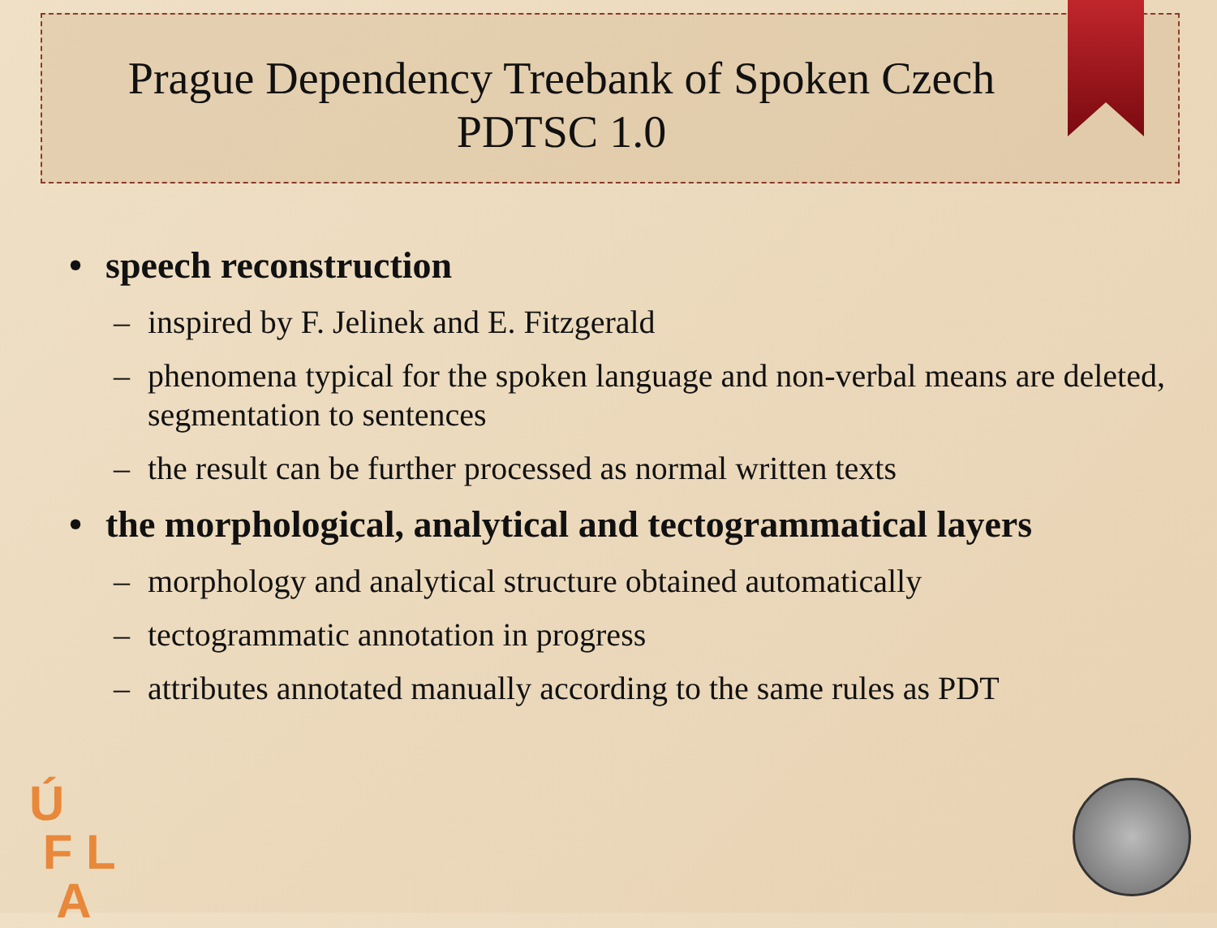Prague Dependency Treebank of Spoken Czech
PDTSC 1.0
• speech reconstruction
– inspired by F. Jelinek and E. Fitzgerald
– phenomena typical for the spoken language and non-verbal means are deleted, segmentation to sentences
– the result can be further processed as normal written texts
• the morphological, analytical and tectogrammatical layers
– morphology and analytical structure obtained automatically
– tectogrammatic annotation in progress
– attributes annotated manually according to the same rules as PDT
Ú
F L
A